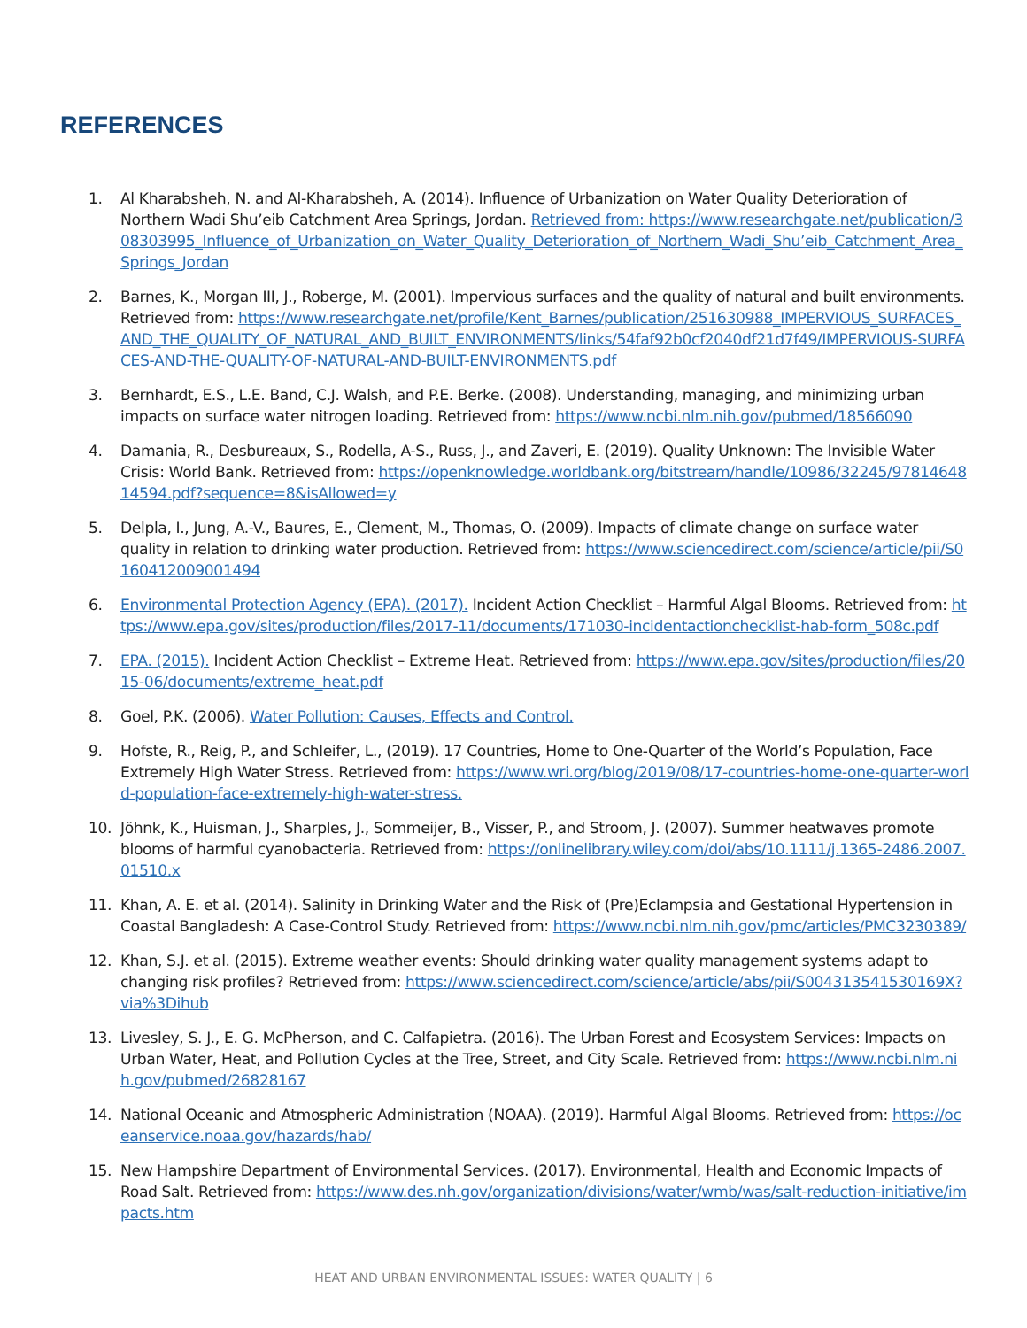REFERENCES
1. Al Kharabsheh, N. and Al-Kharabsheh, A. (2014). Influence of Urbanization on Water Quality Deterioration of Northern Wadi Shu’eib Catchment Area Springs, Jordan. Retrieved from: https://www.researchgate.net/publication/308303995_Influence_of_Urbanization_on_Water_Quality_Deterioration_of_Northern_Wadi_Shu’eib_Catchment_Area_Springs_Jordan
2. Barnes, K., Morgan III, J., Roberge, M. (2001). Impervious surfaces and the quality of natural and built environments. Retrieved from: https://www.researchgate.net/profile/Kent_Barnes/publication/251630988_IMPERVIOUS_SURFACES_AND_THE_QUALITY_OF_NATURAL_AND_BUILT_ENVIRONMENTS/links/54faf92b0cf2040df21d7f49/IMPERVIOUS-SURFACES-AND-THE-QUALITY-OF-NATURAL-AND-BUILT-ENVIRONMENTS.pdf
3. Bernhardt, E.S., L.E. Band, C.J. Walsh, and P.E. Berke. (2008). Understanding, managing, and minimizing urban impacts on surface water nitrogen loading. Retrieved from: https://www.ncbi.nlm.nih.gov/pubmed/18566090
4. Damania, R., Desbureaux, S., Rodella, A-S., Russ, J., and Zaveri, E. (2019). Quality Unknown: The Invisible Water Crisis: World Bank. Retrieved from: https://openknowledge.worldbank.org/bitstream/handle/10986/32245/9781464814594.pdf?sequence=8&isAllowed=y
5. Delpla, I., Jung, A.-V., Baures, E., Clement, M., Thomas, O. (2009). Impacts of climate change on surface water quality in relation to drinking water production. Retrieved from: https://www.sciencedirect.com/science/article/pii/S0160412009001494
6. Environmental Protection Agency (EPA). (2017). Incident Action Checklist – Harmful Algal Blooms. Retrieved from: https://www.epa.gov/sites/production/files/2017-11/documents/171030-incidentactionchecklist-hab-form_508c.pdf
7. EPA. (2015). Incident Action Checklist – Extreme Heat. Retrieved from: https://www.epa.gov/sites/production/files/2015-06/documents/extreme_heat.pdf
8. Goel, P.K. (2006). Water Pollution: Causes, Effects and Control.
9. Hofste, R., Reig, P., and Schleifer, L., (2019). 17 Countries, Home to One-Quarter of the World’s Population, Face Extremely High Water Stress. Retrieved from: https://www.wri.org/blog/2019/08/17-countries-home-one-quarter-world-population-face-extremely-high-water-stress.
10. Jöhnk, K., Huisman, J., Sharples, J., Sommeijer, B., Visser, P., and Stroom, J. (2007). Summer heatwaves promote blooms of harmful cyanobacteria. Retrieved from: https://onlinelibrary.wiley.com/doi/abs/10.1111/j.1365-2486.2007.01510.x
11. Khan, A. E. et al. (2014). Salinity in Drinking Water and the Risk of (Pre)Eclampsia and Gestational Hypertension in Coastal Bangladesh: A Case-Control Study. Retrieved from: https://www.ncbi.nlm.nih.gov/pmc/articles/PMC3230389/
12. Khan, S.J. et al. (2015). Extreme weather events: Should drinking water quality management systems adapt to changing risk profiles? Retrieved from: https://www.sciencedirect.com/science/article/abs/pii/S004313541530169X?via%3Dihub
13. Livesley, S. J., E. G. McPherson, and C. Calfapietra. (2016). The Urban Forest and Ecosystem Services: Impacts on Urban Water, Heat, and Pollution Cycles at the Tree, Street, and City Scale. Retrieved from: https://www.ncbi.nlm.nih.gov/pubmed/26828167
14. National Oceanic and Atmospheric Administration (NOAA). (2019). Harmful Algal Blooms. Retrieved from: https://oceanservice.noaa.gov/hazards/hab/
15. New Hampshire Department of Environmental Services. (2017). Environmental, Health and Economic Impacts of Road Salt. Retrieved from: https://www.des.nh.gov/organization/divisions/water/wmb/was/salt-reduction-initiative/impacts.htm
HEAT AND URBAN ENVIRONMENTAL ISSUES: WATER QUALITY | 6